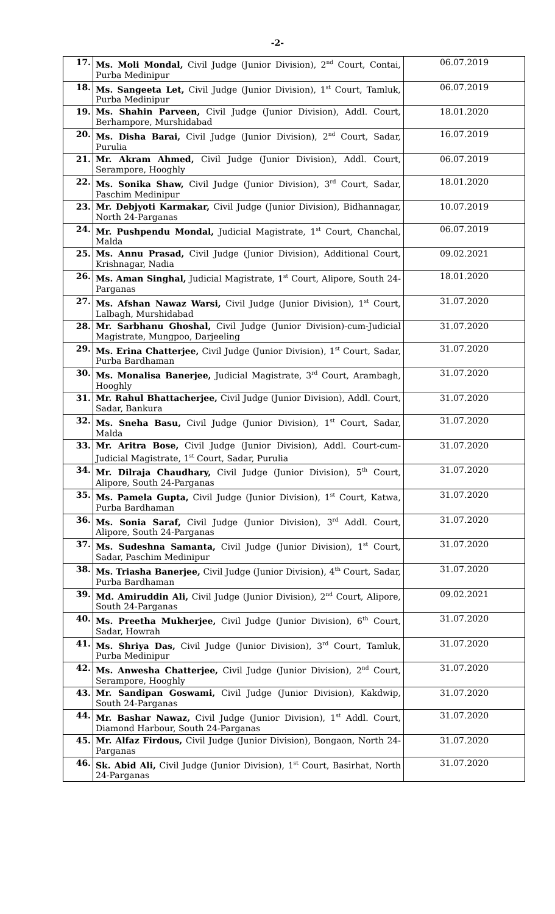-2-
| 17. | Ms. Moli Mondal, Civil Judge (Junior Division), 2<sup>nd</sup> Court, Contai, Purba Medinipur | 06.07.2019 |
| 18. | Ms. Sangeeta Let, Civil Judge (Junior Division), 1<sup>st</sup> Court, Tamluk, Purba Medinipur | 06.07.2019 |
| 19. | Ms. Shahin Parveen, Civil Judge (Junior Division), Addl. Court, Berhampore, Murshidabad | 18.01.2020 |
| 20. | Ms. Disha Barai, Civil Judge (Junior Division), 2<sup>nd</sup> Court, Sadar, Purulia | 16.07.2019 |
| 21. | Mr. Akram Ahmed, Civil Judge (Junior Division), Addl. Court, Serampore, Hooghly | 06.07.2019 |
| 22. | Ms. Sonika Shaw, Civil Judge (Junior Division), 3<sup>rd</sup> Court, Sadar, Paschim Medinipur | 18.01.2020 |
| 23. | Mr. Debjyoti Karmakar, Civil Judge (Junior Division), Bidhannagar, North 24-Parganas | 10.07.2019 |
| 24. | Mr. Pushpendu Mondal, Judicial Magistrate, 1<sup>st</sup> Court, Chanchal, Malda | 06.07.2019 |
| 25. | Ms. Annu Prasad, Civil Judge (Junior Division), Additional Court, Krishnagar, Nadia | 09.02.2021 |
| 26. | Ms. Aman Singhal, Judicial Magistrate, 1<sup>st</sup> Court, Alipore, South 24-Parganas | 18.01.2020 |
| 27. | Ms. Afshan Nawaz Warsi, Civil Judge (Junior Division), 1<sup>st</sup> Court, Lalbagh, Murshidabad | 31.07.2020 |
| 28. | Mr. Sarbhanu Ghoshal, Civil Judge (Junior Division)-cum-Judicial Magistrate, Mungpoo, Darjeeling | 31.07.2020 |
| 29. | Ms. Erina Chatterjee, Civil Judge (Junior Division), 1<sup>st</sup> Court, Sadar, Purba Bardhaman | 31.07.2020 |
| 30. | Ms. Monalisa Banerjee, Judicial Magistrate, 3<sup>rd</sup> Court, Arambagh, Hooghly | 31.07.2020 |
| 31. | Mr. Rahul Bhattacherjee, Civil Judge (Junior Division), Addl. Court, Sadar, Bankura | 31.07.2020 |
| 32. | Ms. Sneha Basu, Civil Judge (Junior Division), 1<sup>st</sup> Court, Sadar, Malda | 31.07.2020 |
| 33. | Mr. Aritra Bose, Civil Judge (Junior Division), Addl. Court-cum-Judicial Magistrate, 1<sup>st</sup> Court, Sadar, Purulia | 31.07.2020 |
| 34. | Mr. Dilraja Chaudhary, Civil Judge (Junior Division), 5<sup>th</sup> Court, Alipore, South 24-Parganas | 31.07.2020 |
| 35. | Ms. Pamela Gupta, Civil Judge (Junior Division), 1<sup>st</sup> Court, Katwa, Purba Bardhaman | 31.07.2020 |
| 36. | Ms. Sonia Saraf, Civil Judge (Junior Division), 3<sup>rd</sup> Addl. Court, Alipore, South 24-Parganas | 31.07.2020 |
| 37. | Ms. Sudeshna Samanta, Civil Judge (Junior Division), 1<sup>st</sup> Court, Sadar, Paschim Medinipur | 31.07.2020 |
| 38. | Ms. Triasha Banerjee, Civil Judge (Junior Division), 4<sup>th</sup> Court, Sadar, Purba Bardhaman | 31.07.2020 |
| 39. | Md. Amiruddin Ali, Civil Judge (Junior Division), 2<sup>nd</sup> Court, Alipore, South 24-Parganas | 09.02.2021 |
| 40. | Ms. Preetha Mukherjee, Civil Judge (Junior Division), 6<sup>th</sup> Court, Sadar, Howrah | 31.07.2020 |
| 41. | Ms. Shriya Das, Civil Judge (Junior Division), 3<sup>rd</sup> Court, Tamluk, Purba Medinipur | 31.07.2020 |
| 42. | Ms. Anwesha Chatterjee, Civil Judge (Junior Division), 2<sup>nd</sup> Court, Serampore, Hooghly | 31.07.2020 |
| 43. | Mr. Sandipan Goswami, Civil Judge (Junior Division), Kakdwip, South 24-Parganas | 31.07.2020 |
| 44. | Mr. Bashar Nawaz, Civil Judge (Junior Division), 1<sup>st</sup> Addl. Court, Diamond Harbour, South 24-Parganas | 31.07.2020 |
| 45. | Mr. Alfaz Firdous, Civil Judge (Junior Division), Bongaon, North 24-Parganas | 31.07.2020 |
| 46. | Sk. Abid Ali, Civil Judge (Junior Division), 1<sup>st</sup> Court, Basirhat, North 24-Parganas | 31.07.2020 |